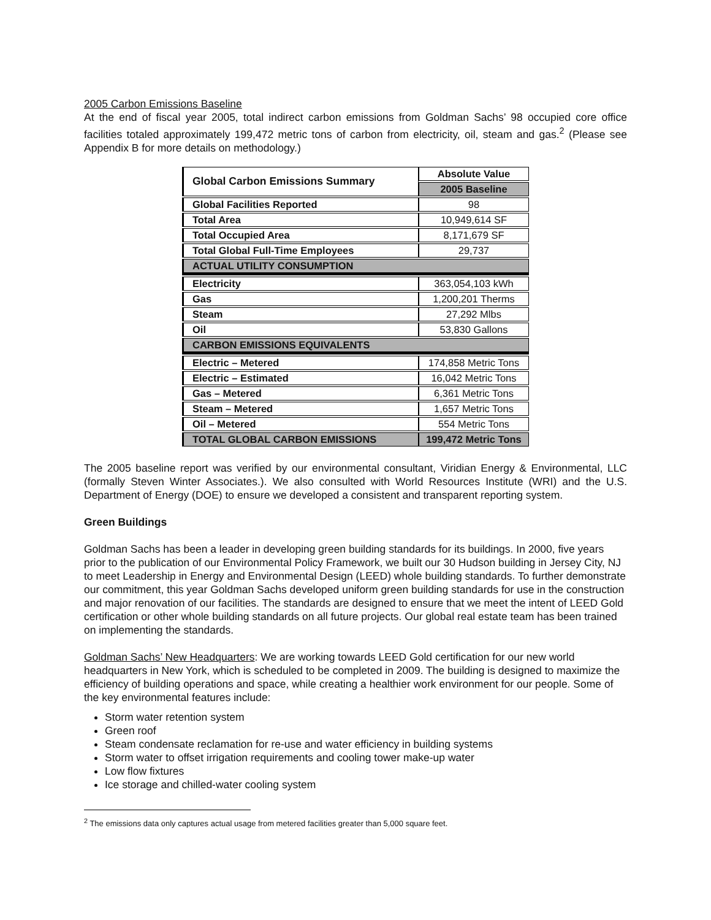2005 Carbon Emissions Baseline
At the end of fiscal year 2005, total indirect carbon emissions from Goldman Sachs’ 98 occupied core office facilities totaled approximately 199,472 metric tons of carbon from electricity, oil, steam and gas.<sup>2</sup> (Please see Appendix B for more details on methodology.)
| Global Carbon Emissions Summary | Absolute Value |
| | 2005 Baseline |
| Global Facilities Reported | 98 |
| Total Area | 10,949,614 SF |
| Total Occupied Area | 8,171,679 SF |
| Total Global Full-Time Employees | 29,737 |
| ACTUAL UTILITY CONSUMPTION | |
| Electricity | 363,054,103 kWh |
| Gas | 1,200,201 Therms |
| Steam | 27,292 Mlbs |
| Oil | 53,830 Gallons |
| CARBON EMISSIONS EQUIVALENTS | |
| Electric – Metered | 174,858 Metric Tons |
| Electric – Estimated | 16,042 Metric Tons |
| Gas – Metered | 6,361 Metric Tons |
| Steam – Metered | 1,657 Metric Tons |
| Oil – Metered | 554 Metric Tons |
| TOTAL GLOBAL CARBON EMISSIONS | 199,472 Metric Tons |
The 2005 baseline report was verified by our environmental consultant, Viridian Energy & Environmental, LLC (formally Steven Winter Associates.). We also consulted with World Resources Institute (WRI) and the U.S. Department of Energy (DOE) to ensure we developed a consistent and transparent reporting system.
Green Buildings
Goldman Sachs has been a leader in developing green building standards for its buildings. In 2000, five years prior to the publication of our Environmental Policy Framework, we built our 30 Hudson building in Jersey City, NJ to meet Leadership in Energy and Environmental Design (LEED) whole building standards. To further demonstrate our commitment, this year Goldman Sachs developed uniform green building standards for use in the construction and major renovation of our facilities. The standards are designed to ensure that we meet the intent of LEED Gold certification or other whole building standards on all future projects. Our global real estate team has been trained on implementing the standards.
Goldman Sachs’ New Headquarters: We are working towards LEED Gold certification for our new world headquarters in New York, which is scheduled to be completed in 2009. The building is designed to maximize the efficiency of building operations and space, while creating a healthier work environment for our people. Some of the key environmental features include:
Storm water retention system
Green roof
Steam condensate reclamation for re-use and water efficiency in building systems
Storm water to offset irrigation requirements and cooling tower make-up water
Low flow fixtures
Ice storage and chilled-water cooling system
<sup>2</sup> The emissions data only captures actual usage from metered facilities greater than 5,000 square feet.